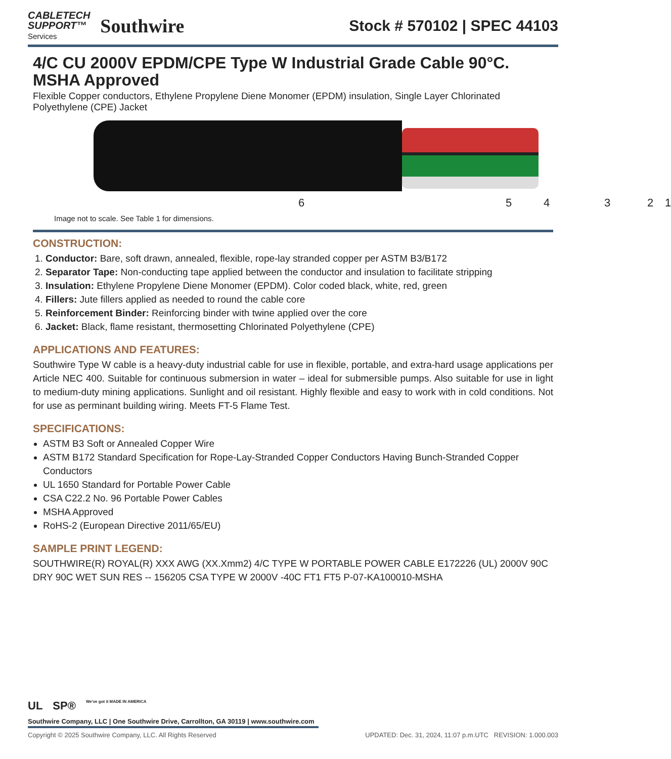CABLETECH
SUPPORT™
Services
Southwire
Stock # 570102 | SPEC 44103
4/C CU 2000V EPDM/CPE Type W Industrial Grade Cable 90°C. MSHA Approved
Flexible Copper conductors, Ethylene Propylene Diene Monomer (EPDM) insulation, Single Layer Chlorinated Polyethylene (CPE) Jacket
6 5 4 3 2 1
Image not to scale. See Table 1 for dimensions.
CONSTRUCTION:
1. Conductor: Bare, soft drawn, annealed, flexible, rope-lay stranded copper per ASTM B3/B172
2. Separator Tape: Non-conducting tape applied between the conductor and insulation to facilitate stripping
3. Insulation: Ethylene Propylene Diene Monomer (EPDM). Color coded black, white, red, green
4. Fillers: Jute fillers applied as needed to round the cable core
5. Reinforcement Binder: Reinforcing binder with twine applied over the core
6. Jacket: Black, flame resistant, thermosetting Chlorinated Polyethylene (CPE)
APPLICATIONS AND FEATURES:
Southwire Type W cable is a heavy-duty industrial cable for use in flexible, portable, and extra-hard usage applications per Article NEC 400. Suitable for continuous submersion in water – ideal for submersible pumps. Also suitable for use in light to medium-duty mining applications. Sunlight and oil resistant. Highly flexible and easy to work with in cold conditions. Not for use as perminant building wiring. Meets FT-5 Flame Test.
SPECIFICATIONS:
ASTM B3 Soft or Annealed Copper Wire
ASTM B172 Standard Specification for Rope-Lay-Stranded Copper Conductors Having Bunch-Stranded Copper Conductors
UL 1650 Standard for Portable Power Cable
CSA C22.2 No. 96 Portable Power Cables
MSHA Approved
RoHS-2 (European Directive 2011/65/EU)
SAMPLE PRINT LEGEND:
SOUTHWIRE(R) ROYAL(R) XXX AWG (XX.Xmm2) 4/C TYPE W PORTABLE POWER CABLE E172226 (UL) 2000V 90C DRY 90C WET SUN RES -- 156205 CSA TYPE W 2000V -40C FT1 FT5 P-07-KA100010-MSHA
UL SP® We've got it MADE IN AMERICA
Southwire Company, LLC | One Southwire Drive, Carrollton, GA 30119 | www.southwire.com
Copyright © 2025 Southwire Company, LLC. All Rights Reserved UPDATED: Dec. 31, 2024, 11:07 p.m.UTC REVISION: 1.000.003